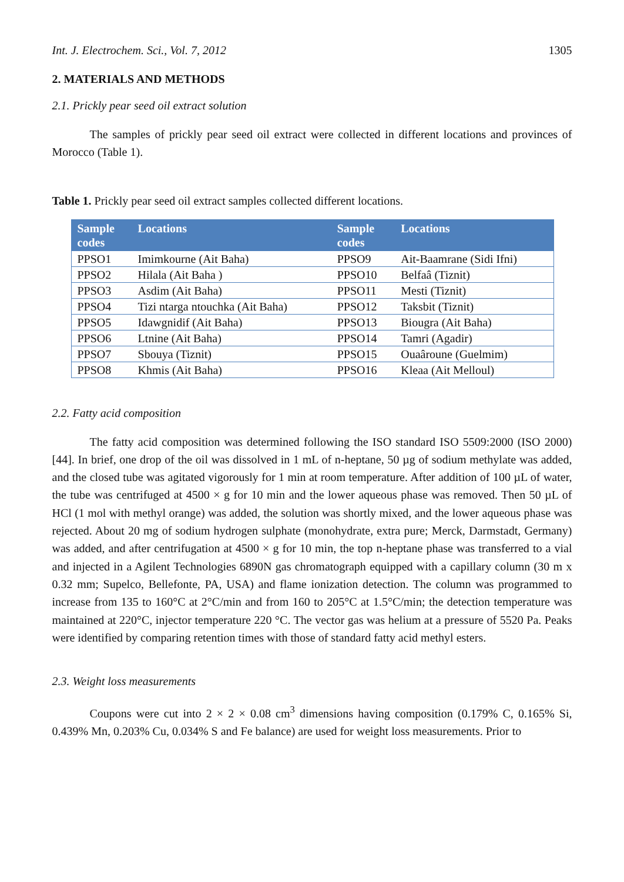Int. J. Electrochem. Sci., Vol. 7, 2012 1305
2. MATERIALS AND METHODS
2.1. Prickly pear seed oil extract solution
The samples of prickly pear seed oil extract were collected in different locations and provinces of Morocco (Table 1).
Table 1. Prickly pear seed oil extract samples collected different locations.
| Sample codes | Locations | Sample codes | Locations |
| --- | --- | --- | --- |
| PPSO1 | Imimkourne (Ait Baha) | PPSO9 | Ait-Baamrane (Sidi Ifni) |
| PPSO2 | Hilala (Ait Baha ) | PPSO10 | Belfaâ (Tiznit) |
| PPSO3 | Asdim (Ait Baha) | PPSO11 | Mesti (Tiznit) |
| PPSO4 | Tizi ntarga ntouchka (Ait Baha) | PPSO12 | Taksbit (Tiznit) |
| PPSO5 | Idawgnidif (Ait Baha) | PPSO13 | Biougra (Ait Baha) |
| PPSO6 | Ltnine (Ait Baha) | PPSO14 | Tamri (Agadir) |
| PPSO7 | Sbouya (Tiznit) | PPSO15 | Ouaâroune (Guelmim) |
| PPSO8 | Khmis (Ait Baha) | PPSO16 | Kleaa (Ait Melloul) |
2.2. Fatty acid composition
The fatty acid composition was determined following the ISO standard ISO 5509:2000 (ISO 2000) [44]. In brief, one drop of the oil was dissolved in 1 mL of n-heptane, 50 µg of sodium methylate was added, and the closed tube was agitated vigorously for 1 min at room temperature. After addition of 100 µL of water, the tube was centrifuged at 4500 × g for 10 min and the lower aqueous phase was removed. Then 50 µL of HCl (1 mol with methyl orange) was added, the solution was shortly mixed, and the lower aqueous phase was rejected. About 20 mg of sodium hydrogen sulphate (monohydrate, extra pure; Merck, Darmstadt, Germany) was added, and after centrifugation at 4500 × g for 10 min, the top n-heptane phase was transferred to a vial and injected in a Agilent Technologies 6890N gas chromatograph equipped with a capillary column (30 m x 0.32 mm; Supelco, Bellefonte, PA, USA) and flame ionization detection. The column was programmed to increase from 135 to 160°C at 2°C/min and from 160 to 205°C at 1.5°C/min; the detection temperature was maintained at 220°C, injector temperature 220 °C. The vector gas was helium at a pressure of 5520 Pa. Peaks were identified by comparing retention times with those of standard fatty acid methyl esters.
2.3. Weight loss measurements
Coupons were cut into 2 × 2 × 0.08 cm<sup>3</sup> dimensions having composition (0.179% C, 0.165% Si, 0.439% Mn, 0.203% Cu, 0.034% S and Fe balance) are used for weight loss measurements. Prior to